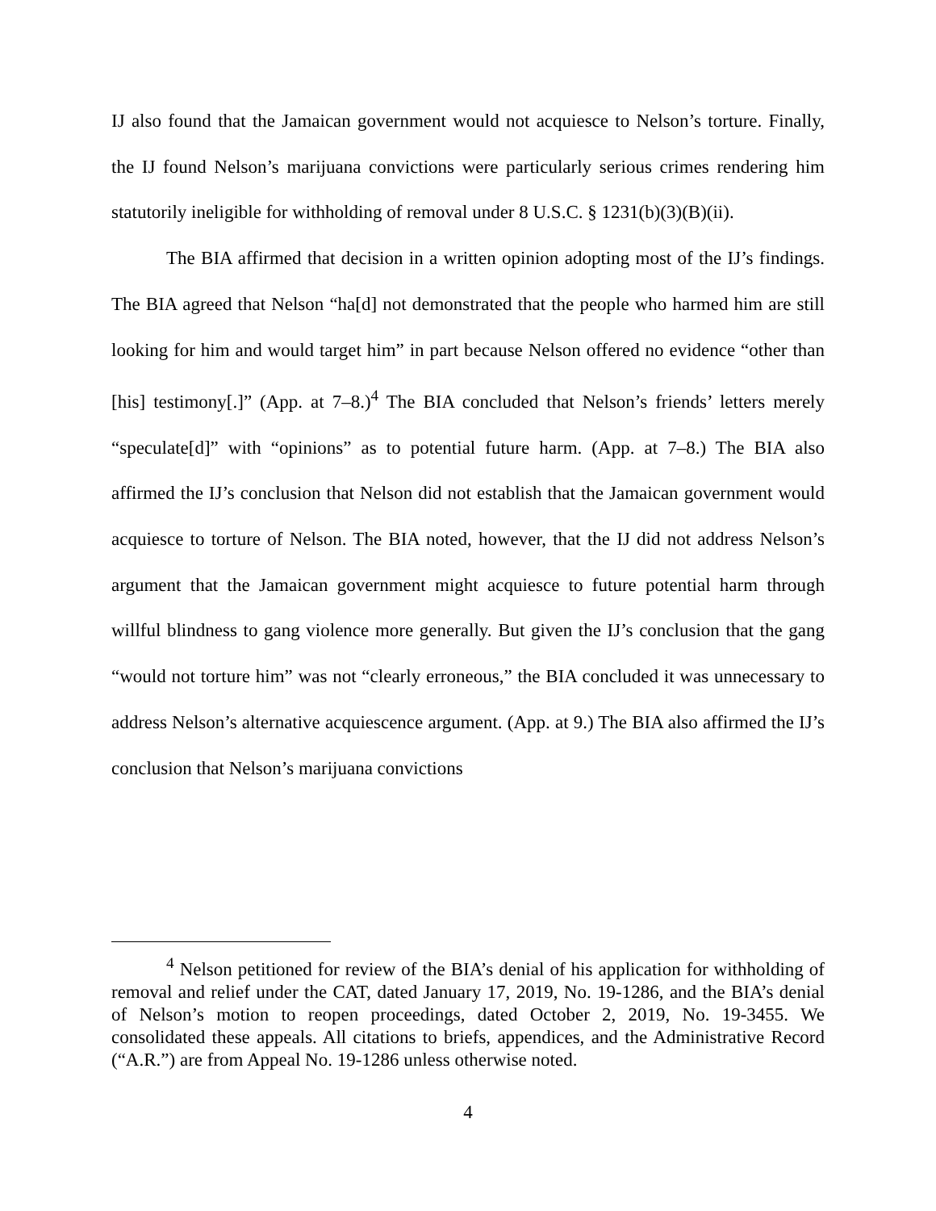IJ also found that the Jamaican government would not acquiesce to Nelson’s torture. Finally, the IJ found Nelson’s marijuana convictions were particularly serious crimes rendering him statutorily ineligible for withholding of removal under 8 U.S.C. § 1231(b)(3)(B)(ii).
The BIA affirmed that decision in a written opinion adopting most of the IJ’s findings. The BIA agreed that Nelson “ha[d] not demonstrated that the people who harmed him are still looking for him and would target him” in part because Nelson offered no evidence “other than [his] testimony[.]” (App. at 7–8.)<sup>4</sup> The BIA concluded that Nelson’s friends’ letters merely “speculate[d]” with “opinions” as to potential future harm. (App. at 7–8.) The BIA also affirmed the IJ’s conclusion that Nelson did not establish that the Jamaican government would acquiesce to torture of Nelson. The BIA noted, however, that the IJ did not address Nelson’s argument that the Jamaican government might acquiesce to future potential harm through willful blindness to gang violence more generally. But given the IJ’s conclusion that the gang “would not torture him” was not “clearly erroneous,” the BIA concluded it was unnecessary to address Nelson’s alternative acquiescence argument. (App. at 9.) The BIA also affirmed the IJ’s conclusion that Nelson’s marijuana convictions
<sup>4</sup> Nelson petitioned for review of the BIA’s denial of his application for withholding of removal and relief under the CAT, dated January 17, 2019, No. 19-1286, and the BIA’s denial of Nelson’s motion to reopen proceedings, dated October 2, 2019, No. 19-3455. We consolidated these appeals. All citations to briefs, appendices, and the Administrative Record (“A.R.”) are from Appeal No. 19-1286 unless otherwise noted.
4